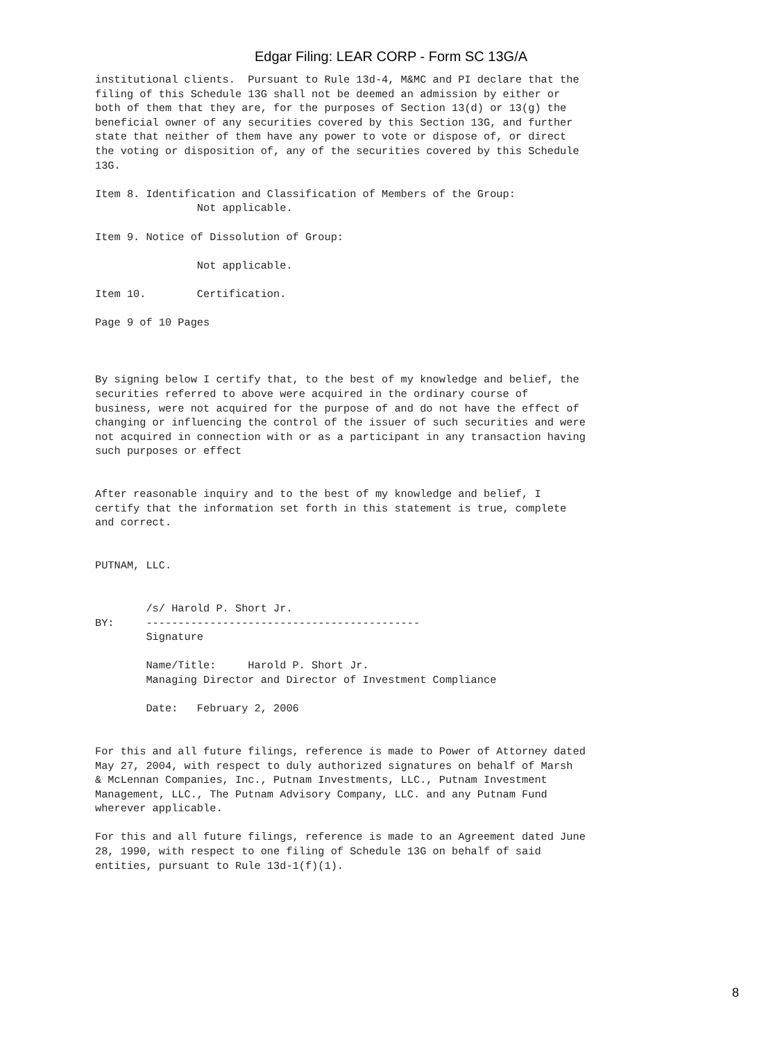Edgar Filing: LEAR CORP - Form SC 13G/A
institutional clients.  Pursuant to Rule 13d-4, M&MC and PI declare that the
filing of this Schedule 13G shall not be deemed an admission by either or
both of them that they are, for the purposes of Section 13(d) or 13(g) the
beneficial owner of any securities covered by this Section 13G, and further
state that neither of them have any power to vote or dispose of, or direct
the voting or disposition of, any of the securities covered by this Schedule
13G.

Item 8. Identification and Classification of Members of the Group:
                Not applicable.

Item 9. Notice of Dissolution of Group:

                Not applicable.

Item 10.        Certification.

Page 9 of 10 Pages



By signing below I certify that, to the best of my knowledge and belief, the
securities referred to above were acquired in the ordinary course of
business, were not acquired for the purpose of and do not have the effect of
changing or influencing the control of the issuer of such securities and were
not acquired in connection with or as a participant in any transaction having
such purposes or effect


After reasonable inquiry and to the best of my knowledge and belief, I
certify that the information set forth in this statement is true, complete
and correct.


PUTNAM, LLC.


        /s/ Harold P. Short Jr.
BY:     -------------------------------------------
        Signature

        Name/Title:     Harold P. Short Jr.
        Managing Director and Director of Investment Compliance

        Date:   February 2, 2006


For this and all future filings, reference is made to Power of Attorney dated
May 27, 2004, with respect to duly authorized signatures on behalf of Marsh
& McLennan Companies, Inc., Putnam Investments, LLC., Putnam Investment
Management, LLC., The Putnam Advisory Company, LLC. and any Putnam Fund
wherever applicable.

For this and all future filings, reference is made to an Agreement dated June
28, 1990, with respect to one filing of Schedule 13G on behalf of said
entities, pursuant to Rule 13d-1(f)(1).
8